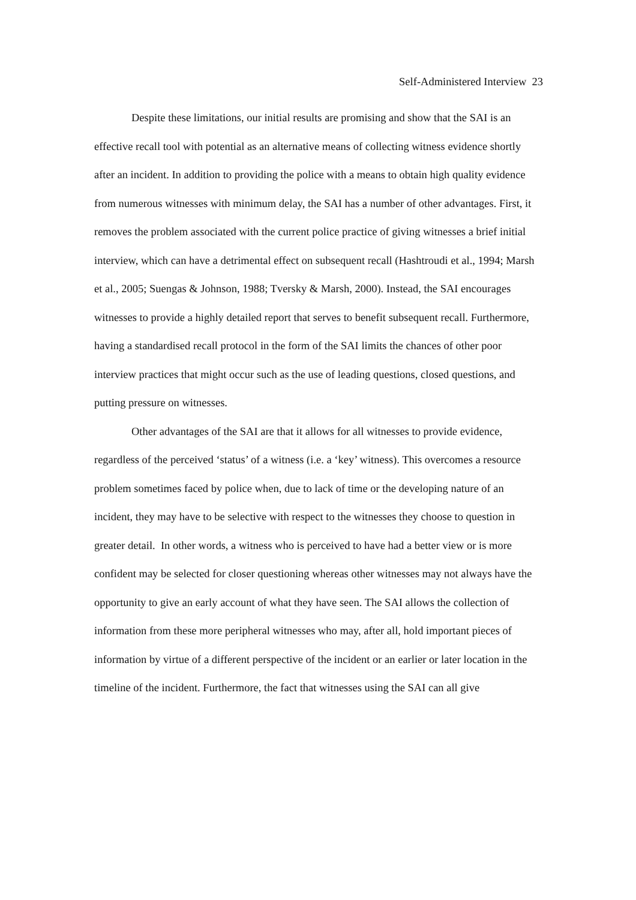Self-Administered Interview 23
Despite these limitations, our initial results are promising and show that the SAI is an effective recall tool with potential as an alternative means of collecting witness evidence shortly after an incident. In addition to providing the police with a means to obtain high quality evidence from numerous witnesses with minimum delay, the SAI has a number of other advantages. First, it removes the problem associated with the current police practice of giving witnesses a brief initial interview, which can have a detrimental effect on subsequent recall (Hashtroudi et al., 1994; Marsh et al., 2005; Suengas & Johnson, 1988; Tversky & Marsh, 2000). Instead, the SAI encourages witnesses to provide a highly detailed report that serves to benefit subsequent recall. Furthermore, having a standardised recall protocol in the form of the SAI limits the chances of other poor interview practices that might occur such as the use of leading questions, closed questions, and putting pressure on witnesses.
Other advantages of the SAI are that it allows for all witnesses to provide evidence, regardless of the perceived ‘status’ of a witness (i.e. a ‘key’ witness). This overcomes a resource problem sometimes faced by police when, due to lack of time or the developing nature of an incident, they may have to be selective with respect to the witnesses they choose to question in greater detail. In other words, a witness who is perceived to have had a better view or is more confident may be selected for closer questioning whereas other witnesses may not always have the opportunity to give an early account of what they have seen. The SAI allows the collection of information from these more peripheral witnesses who may, after all, hold important pieces of information by virtue of a different perspective of the incident or an earlier or later location in the timeline of the incident. Furthermore, the fact that witnesses using the SAI can all give